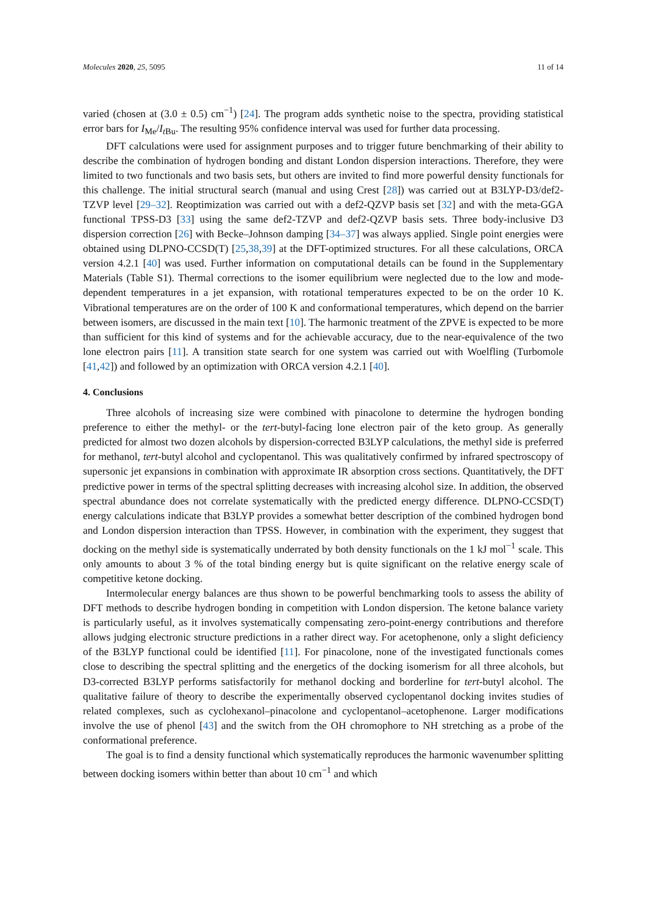Molecules 2020, 25, 5095 11 of 14
varied (chosen at (3.0 ± 0.5) cm<sup>−1</sup>) [24]. The program adds synthetic noise to the spectra, providing statistical error bars for I<sub>Me</sub>/I<sub>t Bu</sub>. The resulting 95% confidence interval was used for further data processing.
DFT calculations were used for assignment purposes and to trigger future benchmarking of their ability to describe the combination of hydrogen bonding and distant London dispersion interactions. Therefore, they were limited to two functionals and two basis sets, but others are invited to find more powerful density functionals for this challenge. The initial structural search (manual and using Crest [28]) was carried out at B3LYP-D3/def2-TZVP level [29–32]. Reoptimization was carried out with a def2-QZVP basis set [32] and with the meta-GGA functional TPSS-D3 [33] using the same def2-TZVP and def2-QZVP basis sets. Three body-inclusive D3 dispersion correction [26] with Becke–Johnson damping [34–37] was always applied. Single point energies were obtained using DLPNO-CCSD(T) [25,38,39] at the DFT-optimized structures. For all these calculations, ORCA version 4.2.1 [40] was used. Further information on computational details can be found in the Supplementary Materials (Table S1). Thermal corrections to the isomer equilibrium were neglected due to the low and mode-dependent temperatures in a jet expansion, with rotational temperatures expected to be on the order 10 K. Vibrational temperatures are on the order of 100 K and conformational temperatures, which depend on the barrier between isomers, are discussed in the main text [10]. The harmonic treatment of the ZPVE is expected to be more than sufficient for this kind of systems and for the achievable accuracy, due to the near-equivalence of the two lone electron pairs [11]. A transition state search for one system was carried out with Woelfling (Turbomole [41,42]) and followed by an optimization with ORCA version 4.2.1 [40].
4. Conclusions
Three alcohols of increasing size were combined with pinacolone to determine the hydrogen bonding preference to either the methyl- or the tert-butyl-facing lone electron pair of the keto group. As generally predicted for almost two dozen alcohols by dispersion-corrected B3LYP calculations, the methyl side is preferred for methanol, tert-butyl alcohol and cyclopentanol. This was qualitatively confirmed by infrared spectroscopy of supersonic jet expansions in combination with approximate IR absorption cross sections. Quantitatively, the DFT predictive power in terms of the spectral splitting decreases with increasing alcohol size. In addition, the observed spectral abundance does not correlate systematically with the predicted energy difference. DLPNO-CCSD(T) energy calculations indicate that B3LYP provides a somewhat better description of the combined hydrogen bond and London dispersion interaction than TPSS. However, in combination with the experiment, they suggest that docking on the methyl side is systematically underrated by both density functionals on the 1 kJ mol<sup>−1</sup> scale. This only amounts to about 3 % of the total binding energy but is quite significant on the relative energy scale of competitive ketone docking.
Intermolecular energy balances are thus shown to be powerful benchmarking tools to assess the ability of DFT methods to describe hydrogen bonding in competition with London dispersion. The ketone balance variety is particularly useful, as it involves systematically compensating zero-point-energy contributions and therefore allows judging electronic structure predictions in a rather direct way. For acetophenone, only a slight deficiency of the B3LYP functional could be identified [11]. For pinacolone, none of the investigated functionals comes close to describing the spectral splitting and the energetics of the docking isomerism for all three alcohols, but D3-corrected B3LYP performs satisfactorily for methanol docking and borderline for tert-butyl alcohol. The qualitative failure of theory to describe the experimentally observed cyclopentanol docking invites studies of related complexes, such as cyclohexanol–pinacolone and cyclopentanol–acetophenone. Larger modifications involve the use of phenol [43] and the switch from the OH chromophore to NH stretching as a probe of the conformational preference.
The goal is to find a density functional which systematically reproduces the harmonic wavenumber splitting between docking isomers within better than about 10 cm<sup>−1</sup> and which